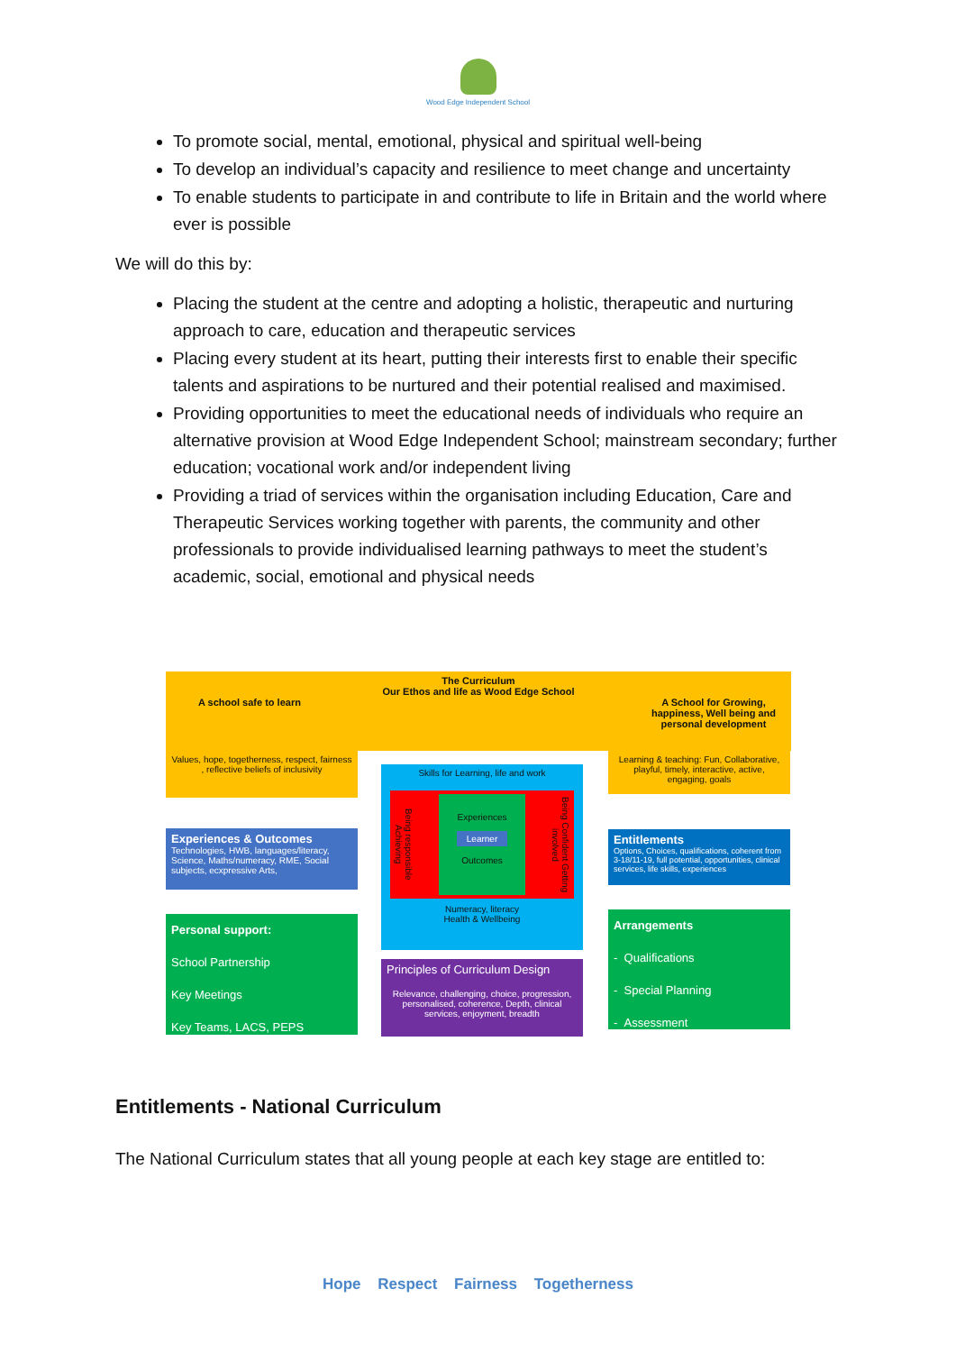Wood Edge Independent School
To promote social, mental, emotional, physical and spiritual well-being
To develop an individual’s capacity and resilience to meet change and uncertainty
To enable students to participate in and contribute to life in Britain and the world where ever is possible
We will do this by:
Placing the student at the centre and adopting a holistic, therapeutic and nurturing approach to care, education and therapeutic services
Placing every student at its heart, putting their interests first to enable their specific talents and aspirations to be nurtured and their potential realised and maximised.
Providing opportunities to meet the educational needs of individuals who require an alternative provision at Wood Edge Independent School; mainstream secondary; further education; vocational work and/or independent living
Providing a triad of services within the organisation including Education, Care and Therapeutic Services working together with parents, the community and other professionals to provide individualised learning pathways to meet the student’s academic, social, emotional and physical needs
The Curriculum
Our Ethos and life as Wood Edge School
A school safe to learn A School for Growing, happiness, Well being and personal development
Values, hope, togetherness, respect, fairness , reflective beliefs of inclusivity
Learning & teaching: Fun, Collaborative, playful, timely, interactive, active, engaging, goals
Skills for Learning, life and work
Being responsible Achieving
Experiences
Learner
Outcomes
Being Confident Getting involved
Numeracy, literacy
Health & Wellbeing
Principles of Curriculum Design
Relevance, challenging, choice, progression, personalised, coherence, Depth, clinical services, enjoyment, breadth
Experiences & Outcomes
Technologies, HWB, languages/literacy, Science, Maths/numeracy, RME, Social subjects, ecxpressive Arts,
Entitlements
Options, Choices, qualifications, coherent from 3-18/11-19, full potential, opportunities, clinical services, life skills, experiences
Personal support:
School Partnership
Key Meetings
Key Teams, LACS, PEPS
Arrangements
- Qualifications
- Special Planning
- Assessment
Entitlements - National Curriculum
The National Curriculum states that all young people at each key stage are entitled to:
Hope Respect Fairness Togetherness